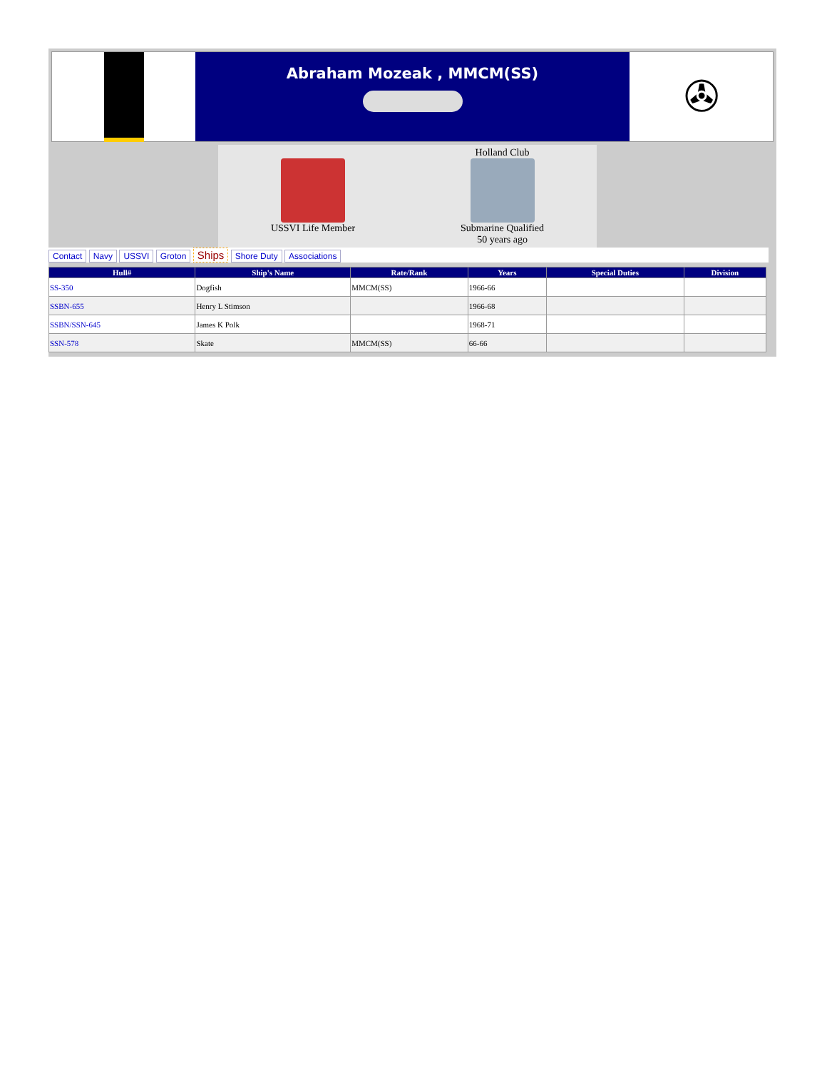Abraham Mozeak , MMCM(SS)
✇
USSVI Life Member Holland Club
Submarine Qualified
50 years ago
Contact Navy USSVI Groton Ships Shore Duty Associations
| Hull# | Ship's Name | Rate/Rank | Years | Special Duties | Division |
| --- | --- | --- | --- | --- | --- |
| SS-350 | Dogfish | MMCM(SS) | 1966-66 | | |
| SSBN-655 | Henry L Stimson | | 1966-68 | | |
| SSBN/SSN-645 | James K Polk | | 1968-71 | | |
| SSN-578 | Skate | MMCM(SS) | 66-66 | | |